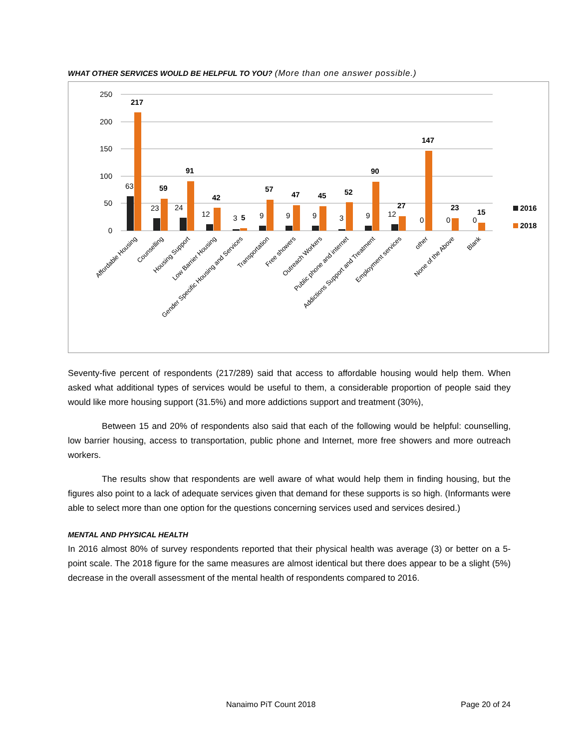WHAT OTHER SERVICES WOULD BE HELPFUL TO YOU? (More than one answer possible.)
250
200
150
100
50
0
217
59
91
42
5
57
47
45
52
90
27
147
23
15
63
23
24
12
3
9
9
9
3
9
12
0
0
0
2016
2018
Affordable Housing
Counselling
Housing Support
Low Barrier Housing
Gender Specific Housing and Services
Transportation
Free showers
Outreach Workers
Public phone and internet
Addictions Support and Treatment
Employment services
other
None of the Above
Blank
Seventy-five percent of respondents (217/289) said that access to affordable housing would help them. When asked what additional types of services would be useful to them, a considerable proportion of people said they would like more housing support (31.5%) and more addictions support and treatment (30%),
Between 15 and 20% of respondents also said that each of the following would be helpful: counselling, low barrier housing, access to transportation, public phone and Internet, more free showers and more outreach workers.
The results show that respondents are well aware of what would help them in finding housing, but the figures also point to a lack of adequate services given that demand for these supports is so high. (Informants were able to select more than one option for the questions concerning services used and services desired.)
MENTAL AND PHYSICAL HEALTH
In 2016 almost 80% of survey respondents reported that their physical health was average (3) or better on a 5-point scale. The 2018 figure for the same measures are almost identical but there does appear to be a slight (5%) decrease in the overall assessment of the mental health of respondents compared to 2016.
Nanaimo PiT Count 2018 Page 20 of 24